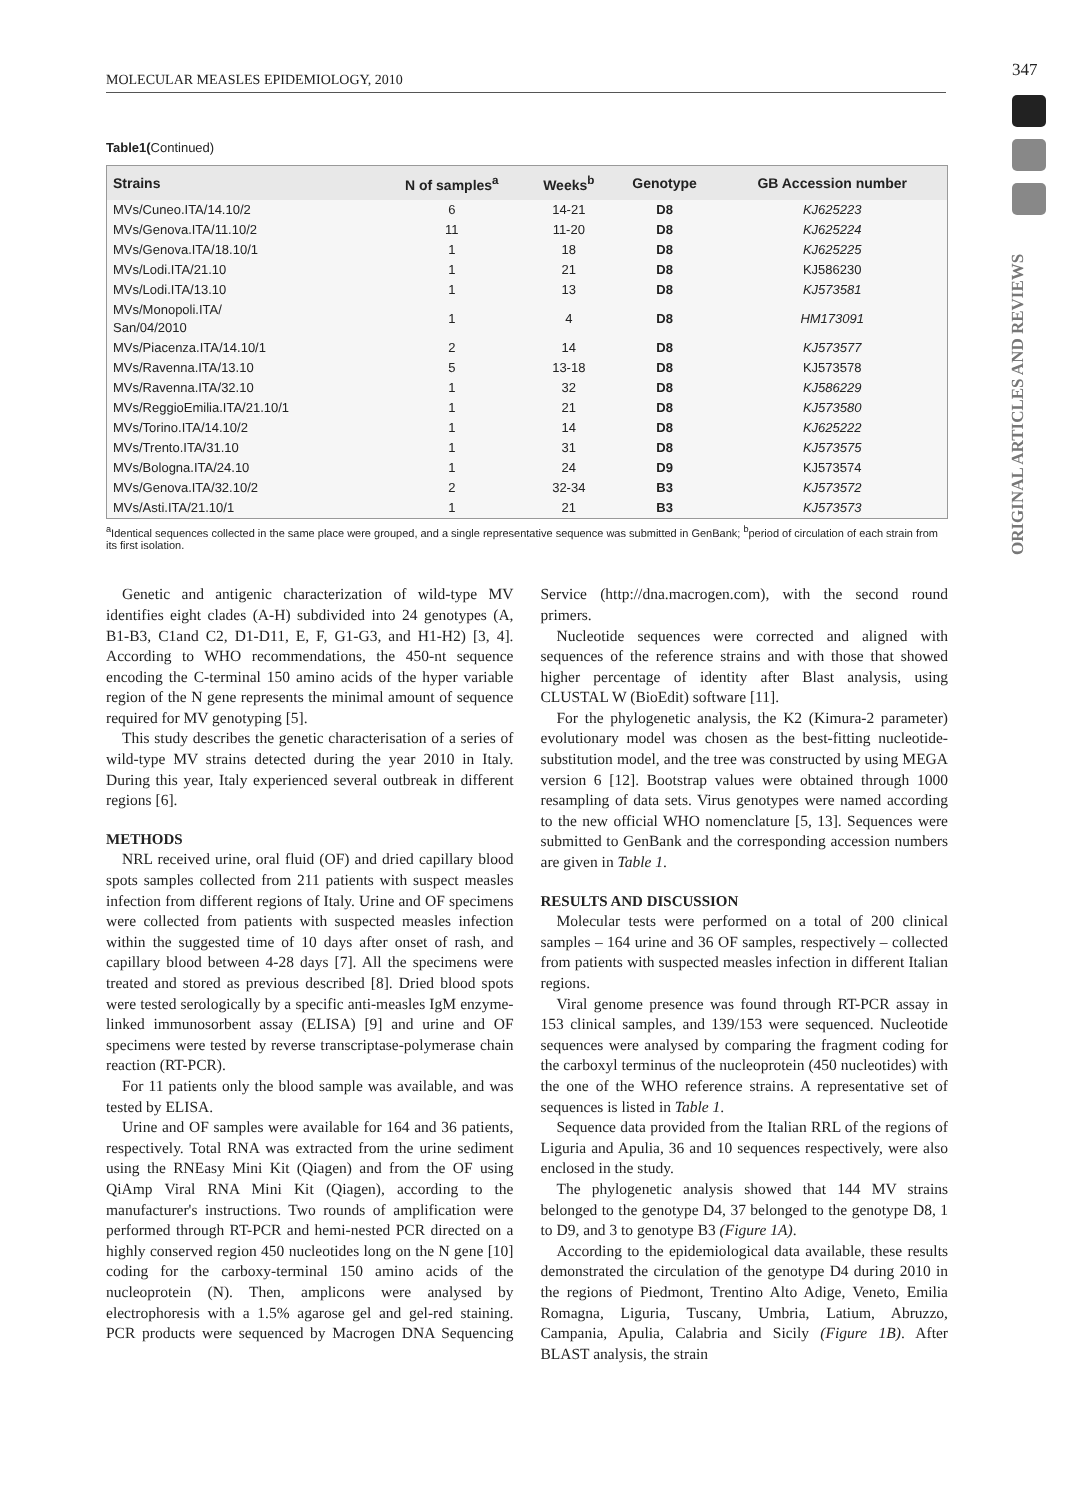MOLECULAR MEASLES EPIDEMIOLOGY, 2010 347
ORIGINAL ARTICLES AND REVIEWS
Table1(Continued)
| Strains | N of samples<sup>a</sup> | Weeks<sup>b</sup> | Genotype | GB Accession number |
| --- | --- | --- | --- | --- |
| MVs/Cuneo.ITA/14.10/2 | 6 | 14-21 | D8 | KJ625223 |
| MVs/Genova.ITA/11.10/2 | 11 | 11-20 | D8 | KJ625224 |
| MVs/Genova.ITA/18.10/1 | 1 | 18 | D8 | KJ625225 |
| MVs/Lodi.ITA/21.10 | 1 | 21 | D8 | KJ586230 |
| MVs/Lodi.ITA/13.10 | 1 | 13 | D8 | KJ573581 |
| MVs/Monopoli.ITA/ San/04/2010 | 1 | 4 | D8 | HM173091 |
| MVs/Piacenza.ITA/14.10/1 | 2 | 14 | D8 | KJ573577 |
| MVs/Ravenna.ITA/13.10 | 5 | 13-18 | D8 | KJ573578 |
| MVs/Ravenna.ITA/32.10 | 1 | 32 | D8 | KJ586229 |
| MVs/ReggioEmilia.ITA/21.10/1 | 1 | 21 | D8 | KJ573580 |
| MVs/Torino.ITA/14.10/2 | 1 | 14 | D8 | KJ625222 |
| MVs/Trento.ITA/31.10 | 1 | 31 | D8 | KJ573575 |
| MVs/Bologna.ITA/24.10 | 1 | 24 | D9 | KJ573574 |
| MVs/Genova.ITA/32.10/2 | 2 | 32-34 | B3 | KJ573572 |
| MVs/Asti.ITA/21.10/1 | 1 | 21 | B3 | KJ573573 |
<sup>a</sup> Identical sequences collected in the same place were grouped, and a single representative sequence was submitted in GenBank; <sup>b</sup>period of circulation of each strain from its first isolation.
Genetic and antigenic characterization of wild-type MV identifies eight clades (A-H) subdivided into 24 genotypes (A, B1-B3, C1and C2, D1-D11, E, F, G1-G3, and H1-H2) [3, 4]. According to WHO recommendations, the 450-nt sequence encoding the C-terminal 150 amino acids of the hyper variable region of the N gene represents the minimal amount of sequence required for MV genotyping [5].
This study describes the genetic characterisation of a series of wild-type MV strains detected during the year 2010 in Italy. During this year, Italy experienced several outbreak in different regions [6].
METHODS
NRL received urine, oral fluid (OF) and dried capillary blood spots samples collected from 211 patients with suspect measles infection from different regions of Italy. Urine and OF specimens were collected from patients with suspected measles infection within the suggested time of 10 days after onset of rash, and capillary blood between 4-28 days [7]. All the specimens were treated and stored as previous described [8]. Dried blood spots were tested serologically by a specific anti-measles IgM enzyme-linked immunosorbent assay (ELISA) [9] and urine and OF specimens were tested by reverse transcriptase-polymerase chain reaction (RT-PCR).
For 11 patients only the blood sample was available, and was tested by ELISA.
Urine and OF samples were available for 164 and 36 patients, respectively. Total RNA was extracted from the urine sediment using the RNEasy Mini Kit (Qiagen) and from the OF using QiAmp Viral RNA Mini Kit (Qiagen), according to the manufacturer's instructions. Two rounds of amplification were performed through RT-PCR and hemi-nested PCR directed on a highly conserved region 450 nucleotides long on the N gene [10] coding for the carboxy-terminal 150 amino acids of the nucleoprotein (N). Then, amplicons were analysed by electrophoresis with a 1.5% agarose gel and gel-red staining. PCR products were sequenced by Macrogen DNA Sequencing Service (http://dna.macrogen.com), with the second round primers.
Nucleotide sequences were corrected and aligned with sequences of the reference strains and with those that showed higher percentage of identity after Blast analysis, using CLUSTAL W (BioEdit) software [11].
For the phylogenetic analysis, the K2 (Kimura-2 parameter) evolutionary model was chosen as the best-fitting nucleotide-substitution model, and the tree was constructed by using MEGA version 6 [12]. Bootstrap values were obtained through 1000 resampling of data sets. Virus genotypes were named according to the new official WHO nomenclature [5, 13]. Sequences were submitted to GenBank and the corresponding accession numbers are given in Table 1.
RESULTS AND DISCUSSION
Molecular tests were performed on a total of 200 clinical samples – 164 urine and 36 OF samples, respectively – collected from patients with suspected measles infection in different Italian regions.
Viral genome presence was found through RT-PCR assay in 153 clinical samples, and 139/153 were sequenced. Nucleotide sequences were analysed by comparing the fragment coding for the carboxyl terminus of the nucleoprotein (450 nucleotides) with the one of the WHO reference strains. A representative set of sequences is listed in Table 1.
Sequence data provided from the Italian RRL of the regions of Liguria and Apulia, 36 and 10 sequences respectively, were also enclosed in the study.
The phylogenetic analysis showed that 144 MV strains belonged to the genotype D4, 37 belonged to the genotype D8, 1 to D9, and 3 to genotype B3 (Figure 1A).
According to the epidemiological data available, these results demonstrated the circulation of the genotype D4 during 2010 in the regions of Piedmont, Trentino Alto Adige, Veneto, Emilia Romagna, Liguria, Tuscany, Umbria, Latium, Abruzzo, Campania, Apulia, Calabria and Sicily (Figure 1B). After BLAST analysis, the strain